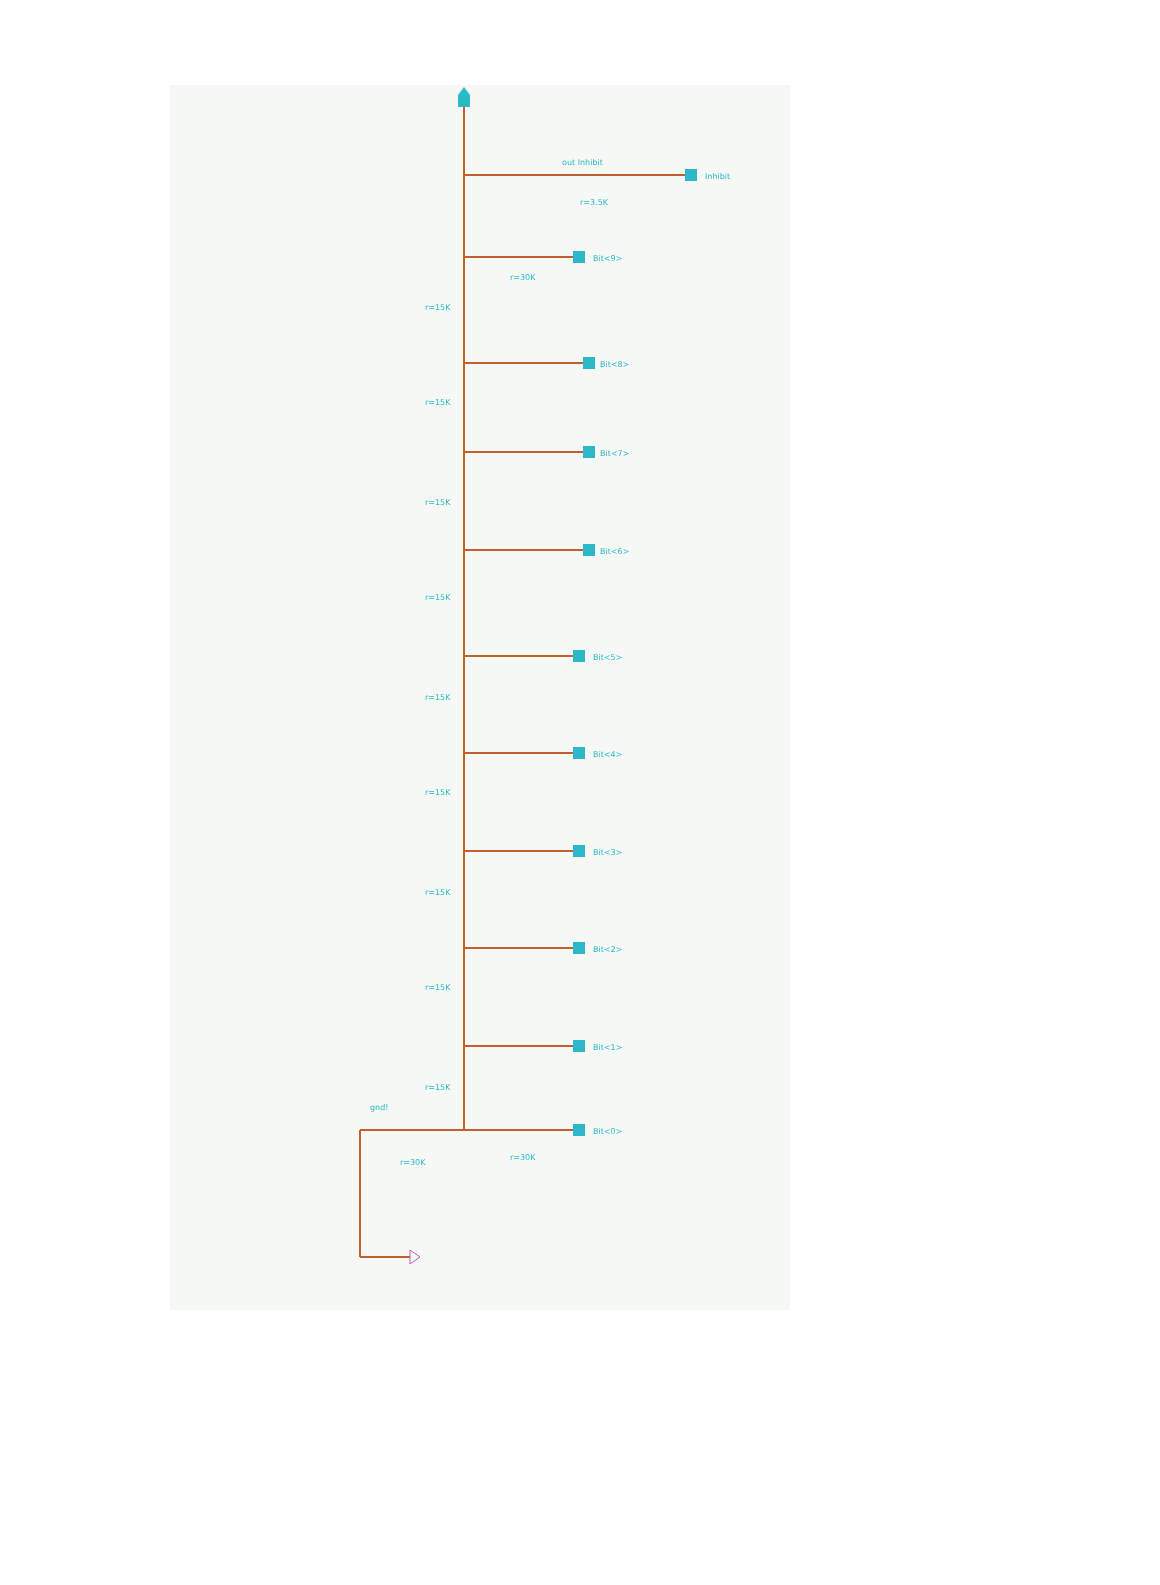Inhibit
out Inhibit
r=3.5K
Bit<9>
Bit<8>
Bit<7>
Bit<6>
Bit<5>
Bit<4>
Bit<3>
Bit<2>
Bit<1>
Bit<0>
r=15K
r=15K
r=15K
r=15K
r=15K
r=15K
r=15K
r=15K
r=15K
r=30K
r=30K
gnd!
r=30K